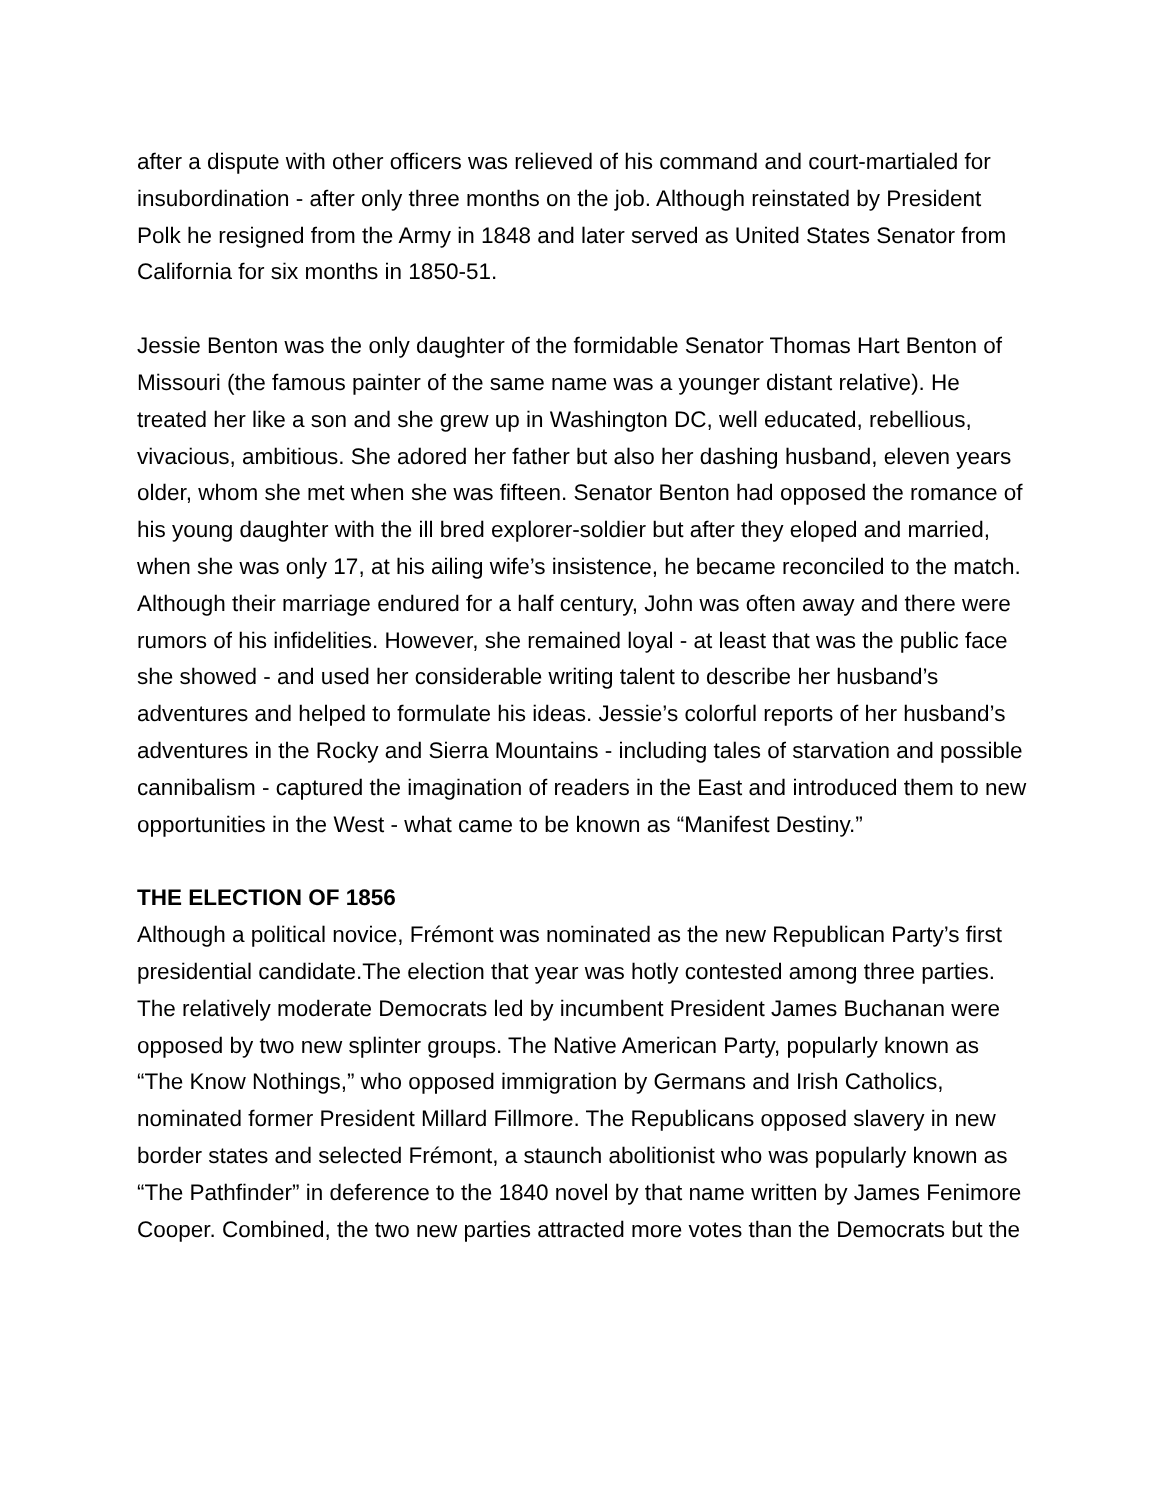after a dispute with other officers was relieved of his command and court-martialed for insubordination - after only three months on the job. Although reinstated by President Polk he resigned from the Army in 1848 and later served as United States Senator from California for six months in 1850-51.
Jessie Benton was the only daughter of the formidable Senator Thomas Hart Benton of Missouri (the famous painter of the same name was a younger distant relative). He treated her like a son and she grew up in Washington DC, well educated, rebellious, vivacious, ambitious. She adored her father but also her dashing husband, eleven years older, whom she met when she was fifteen. Senator Benton had opposed the romance of his young daughter with the ill bred explorer-soldier but after they eloped and married, when she was only 17, at his ailing wife’s insistence, he became reconciled to the match. Although their marriage endured for a half century, John was often away and there were rumors of his infidelities. However, she remained loyal - at least that was the public face she showed - and used her considerable writing talent to describe her husband’s adventures and helped to formulate his ideas. Jessie’s colorful reports of her husband’s adventures in the Rocky and Sierra Mountains - including tales of starvation and possible cannibalism - captured the imagination of readers in the East and introduced them to new opportunities in the West - what came to be known as “Manifest Destiny.”
THE ELECTION OF 1856
Although a political novice, Frémont was nominated as the new Republican Party’s first presidential candidate.The election that year was hotly contested among three parties. The relatively moderate Democrats led by incumbent President James Buchanan were opposed by two new splinter groups. The Native American Party, popularly known as “The Know Nothings,” who opposed immigration by Germans and Irish Catholics, nominated former President Millard Fillmore. The Republicans opposed slavery in new border states and selected Frémont, a staunch abolitionist who was popularly known as “The Pathfinder” in deference to the 1840 novel by that name written by James Fenimore Cooper. Combined, the two new parties attracted more votes than the Democrats but the